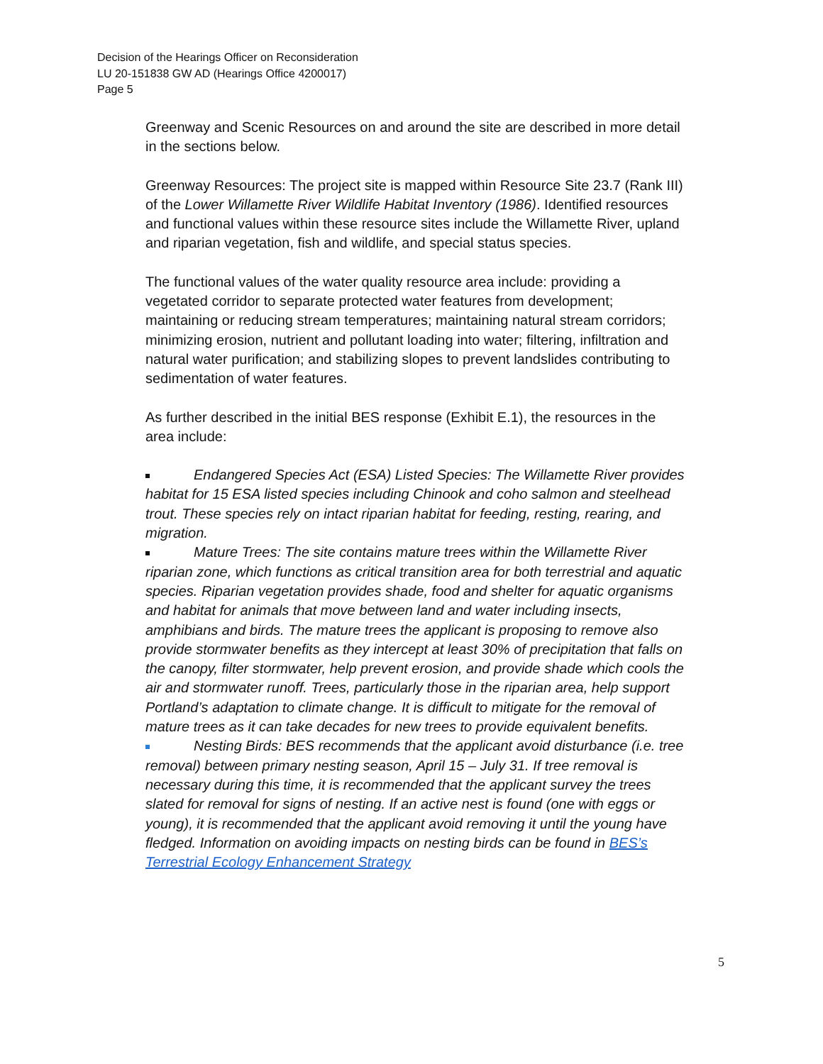Decision of the Hearings Officer on Reconsideration
LU 20-151838 GW AD (Hearings Office 4200017)
Page 5
Greenway and Scenic Resources on and around the site are described in more detail in the sections below.
Greenway Resources: The project site is mapped within Resource Site 23.7 (Rank III) of the Lower Willamette River Wildlife Habitat Inventory (1986). Identified resources and functional values within these resource sites include the Willamette River, upland and riparian vegetation, fish and wildlife, and special status species.
The functional values of the water quality resource area include: providing a vegetated corridor to separate protected water features from development; maintaining or reducing stream temperatures; maintaining natural stream corridors; minimizing erosion, nutrient and pollutant loading into water; filtering, infiltration and natural water purification; and stabilizing slopes to prevent landslides contributing to sedimentation of water features.
As further described in the initial BES response (Exhibit E.1), the resources in the area include:
Endangered Species Act (ESA) Listed Species: The Willamette River provides habitat for 15 ESA listed species including Chinook and coho salmon and steelhead trout. These species rely on intact riparian habitat for feeding, resting, rearing, and migration.
Mature Trees: The site contains mature trees within the Willamette River riparian zone, which functions as critical transition area for both terrestrial and aquatic species. Riparian vegetation provides shade, food and shelter for aquatic organisms and habitat for animals that move between land and water including insects, amphibians and birds. The mature trees the applicant is proposing to remove also provide stormwater benefits as they intercept at least 30% of precipitation that falls on the canopy, filter stormwater, help prevent erosion, and provide shade which cools the air and stormwater runoff. Trees, particularly those in the riparian area, help support Portland’s adaptation to climate change. It is difficult to mitigate for the removal of mature trees as it can take decades for new trees to provide equivalent benefits.
Nesting Birds: BES recommends that the applicant avoid disturbance (i.e. tree removal) between primary nesting season, April 15 – July 31. If tree removal is necessary during this time, it is recommended that the applicant survey the trees slated for removal for signs of nesting. If an active nest is found (one with eggs or young), it is recommended that the applicant avoid removing it until the young have fledged. Information on avoiding impacts on nesting birds can be found in BES’s Terrestrial Ecology Enhancement Strategy
5